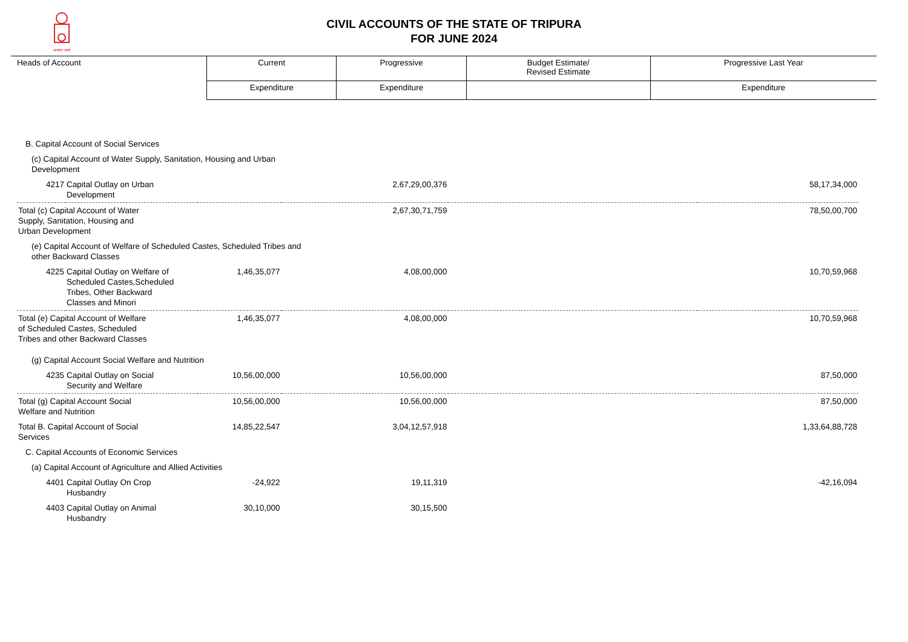सत्यमेव जयते
CIVIL ACCOUNTS OF THE STATE OF TRIPURA
FOR JUNE 2024
| Heads of Account | Current | Progressive | Budget Estimate/ Revised Estimate | Progressive Last Year |
| --- | --- | --- | --- | --- |
| | Expenditure | Expenditure | | Expenditure |
| B. Capital Account of Social Services | | | | | |
| (c) Capital Account of Water Supply, Sanitation, Housing and Urban Development | | | | | |
| 4217 | Capital Outlay on Urban Development | | 2,67,29,00,376 | | 58,17,34,000 |
| Total (c) Capital Account of Water Supply, Sanitation, Housing and Urban Development | | | 2,67,30,71,759 | | 78,50,00,700 |
| (e) Capital Account of Welfare of Scheduled Castes, Scheduled Tribes and other Backward Classes | | | | | |
| 4225 | Capital Outlay on Welfare of Scheduled Castes,Scheduled Tribes, Other Backward Classes and Minori | 1,46,35,077 | 4,08,00,000 | | 10,70,59,968 |
| Total (e) Capital Account of Welfare of Scheduled Castes, Scheduled Tribes and other Backward Classes | | 1,46,35,077 | 4,08,00,000 | | 10,70,59,968 |
| (g) Capital Account Social Welfare and Nutrition | | | | | |
| 4235 | Capital Outlay on Social Security and Welfare | 10,56,00,000 | 10,56,00,000 | | 87,50,000 |
| Total (g) Capital Account Social Welfare and Nutrition | | 10,56,00,000 | 10,56,00,000 | | 87,50,000 |
| Total B. Capital Account of Social Services | | 14,85,22,547 | 3,04,12,57,918 | | 1,33,64,88,728 |
| C. Capital Accounts of Economic Services | | | | | |
| (a) Capital Account of Agriculture and Allied Activities | | | | | |
| 4401 | Capital Outlay On Crop Husbandry | -24,922 | 19,11,319 | | -42,16,094 |
| 4403 | Capital Outlay on Animal Husbandry | 30,10,000 | 30,15,500 | | |